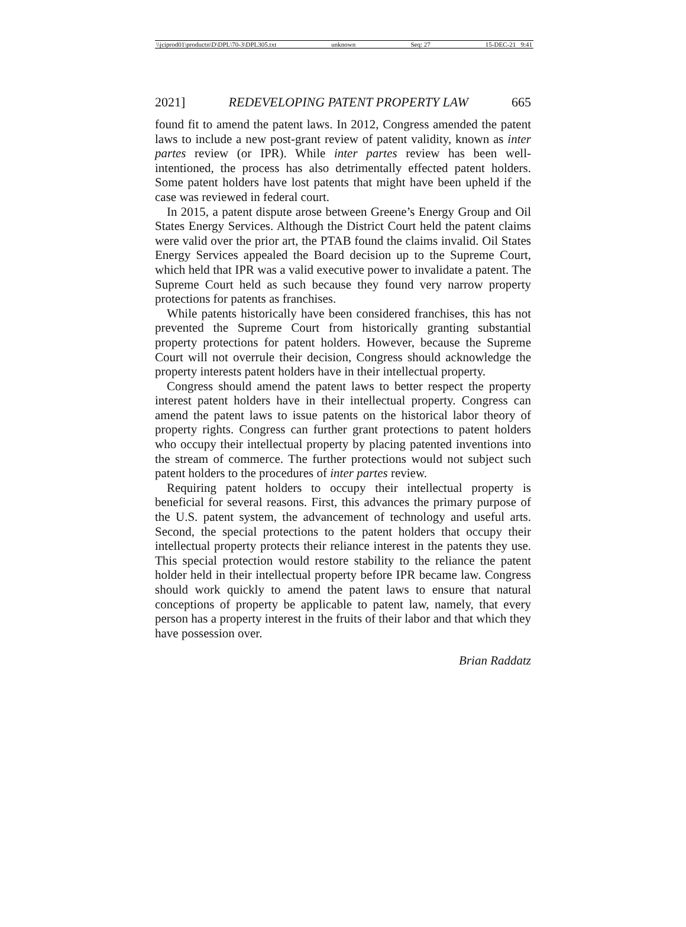\\jciprod01\productn\D\DPL\70-3\DPL305.txt unknown Seq: 27 15-DEC-21 9:41
2021] REDEVELOPING PATENT PROPERTY LAW 665
found fit to amend the patent laws. In 2012, Congress amended the patent laws to include a new post-grant review of patent validity, known as inter partes review (or IPR). While inter partes review has been well-intentioned, the process has also detrimentally effected patent holders. Some patent holders have lost patents that might have been upheld if the case was reviewed in federal court.
In 2015, a patent dispute arose between Greene’s Energy Group and Oil States Energy Services. Although the District Court held the patent claims were valid over the prior art, the PTAB found the claims invalid. Oil States Energy Services appealed the Board decision up to the Supreme Court, which held that IPR was a valid executive power to invalidate a patent. The Supreme Court held as such because they found very narrow property protections for patents as franchises.
While patents historically have been considered franchises, this has not prevented the Supreme Court from historically granting substantial property protections for patent holders. However, because the Supreme Court will not overrule their decision, Congress should acknowledge the property interests patent holders have in their intellectual property.
Congress should amend the patent laws to better respect the property interest patent holders have in their intellectual property. Congress can amend the patent laws to issue patents on the historical labor theory of property rights. Congress can further grant protections to patent holders who occupy their intellectual property by placing patented inventions into the stream of commerce. The further protections would not subject such patent holders to the procedures of inter partes review.
Requiring patent holders to occupy their intellectual property is beneficial for several reasons. First, this advances the primary purpose of the U.S. patent system, the advancement of technology and useful arts. Second, the special protections to the patent holders that occupy their intellectual property protects their reliance interest in the patents they use. This special protection would restore stability to the reliance the patent holder held in their intellectual property before IPR became law. Congress should work quickly to amend the patent laws to ensure that natural conceptions of property be applicable to patent law, namely, that every person has a property interest in the fruits of their labor and that which they have possession over.
Brian Raddatz